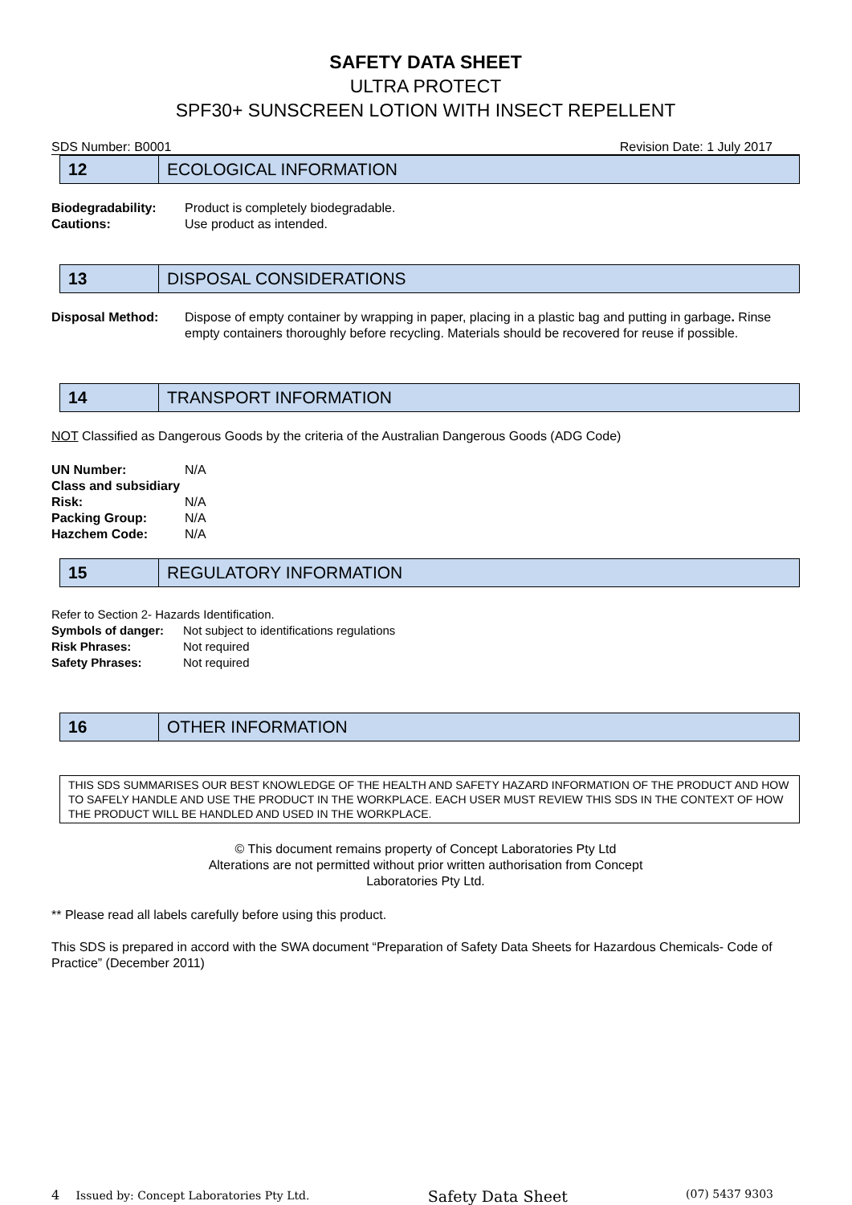SAFETY DATA SHEET
ULTRA PROTECT
SPF30+ SUNSCREEN LOTION WITH INSECT REPELLENT
SDS Number: B0001 Revision Date: 1 July 2017
12
ECOLOGICAL INFORMATION
| Biodegradability: | Product is completely biodegradable. |
| Cautions: | Use product as intended. |
13
DISPOSAL CONSIDERATIONS
| Disposal Method: | Dispose of empty container by wrapping in paper, placing in a plastic bag and putting in garbage . Rinse empty containers thoroughly before recycling. Materials should be recovered for reuse if possible. |
14
TRANSPORT INFORMATION
NOT Classified as Dangerous Goods by the criteria of the Australian Dangerous Goods (ADG Code)
| UN Number: | N/A |
| Class and subsidiary | |
| Risk: | N/A |
| Packing Group: | N/A |
| Hazchem Code: | N/A |
15
REGULATORY INFORMATION
Refer to Section 2- Hazards Identification.
| Symbols of danger: | Not subject to identifications regulations |
| Risk Phrases: | Not required |
| Safety Phrases: | Not required |
16
OTHER INFORMATION
THIS SDS SUMMARISES OUR BEST KNOWLEDGE OF THE HEALTH AND SAFETY HAZARD INFORMATION OF THE PRODUCT AND HOW TO SAFELY HANDLE AND USE THE PRODUCT IN THE WORKPLACE. EACH USER MUST REVIEW THIS SDS IN THE CONTEXT OF HOW THE PRODUCT WILL BE HANDLED AND USED IN THE WORKPLACE.
© This document remains property of Concept Laboratories Pty Ltd
Alterations are not permitted without prior written authorisation from Concept
Laboratories Pty Ltd.
** Please read all labels carefully before using this product.
This SDS is prepared in accord with the SWA document “Preparation of Safety Data Sheets for Hazardous Chemicals- Code of Practice” (December 2011)
4 Issued by: Concept Laboratories Pty Ltd. Safety Data Sheet (07) 5437 9303